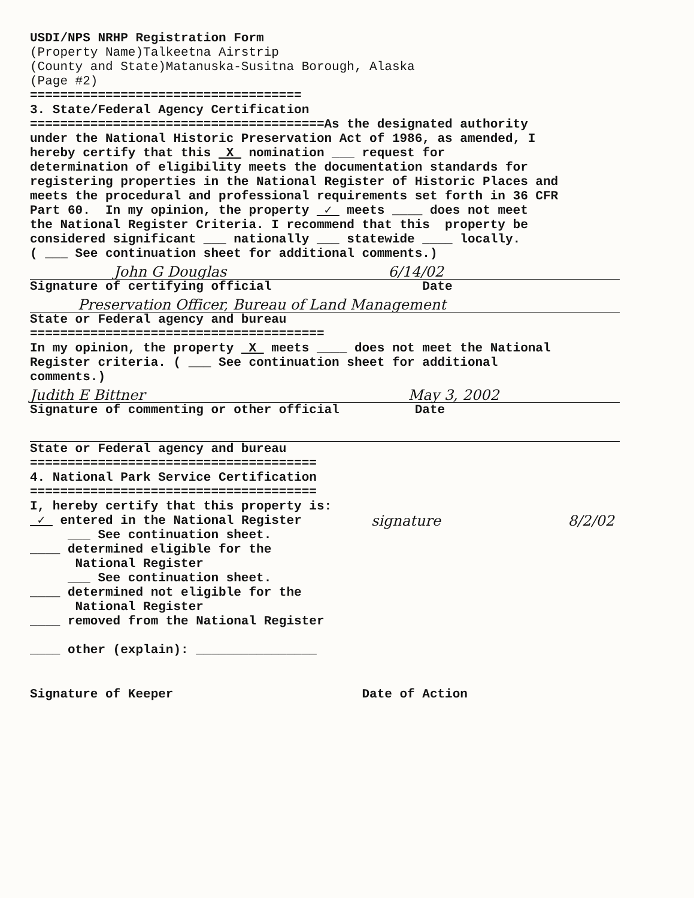USDI/NPS NRHP Registration Form
(Property Name)Talkeetna Airstrip
(County and State)Matanuska-Susitna Borough, Alaska
(Page #2)
====================================
3. State/Federal Agency Certification
=======================================As the designated authority under the National Historic Preservation Act of 1986, as amended, I hereby certify that this X nomination ___ request for determination of eligibility meets the documentation standards for registering properties in the National Register of Historic Places and meets the procedural and professional requirements set forth in 36 CFR Part 60. In my opinion, the property ✓ meets ____ does not meet the National Register Criteria. I recommend that this property be considered significant ___ nationally ___ statewide ____ locally. ( ___ See continuation sheet for additional comments.)
John G Douglas 6/14/02
Signature of certifying official Date
Preservation Officer, Bureau of Land Management
State or Federal agency and bureau ======================================= In my opinion, the property X meets ____ does not meet the National Register criteria. ( ___ See continuation sheet for additional comments.)
Judith E Bittner May 3, 2002
Signature of commenting or other official Date
State or Federal agency and bureau ====================================== 4. National Park Service Certification ====================================== I, hereby certify that this property is:
✓ entered in the National Register ___ See continuation sheet. ____ determined eligible for the National Register ___ See continuation sheet. ____ determined not eligible for the National Register ____ removed from the National Register ____ other (explain): ________________
signature 8/2/02
Signature of Keeper Date of Action